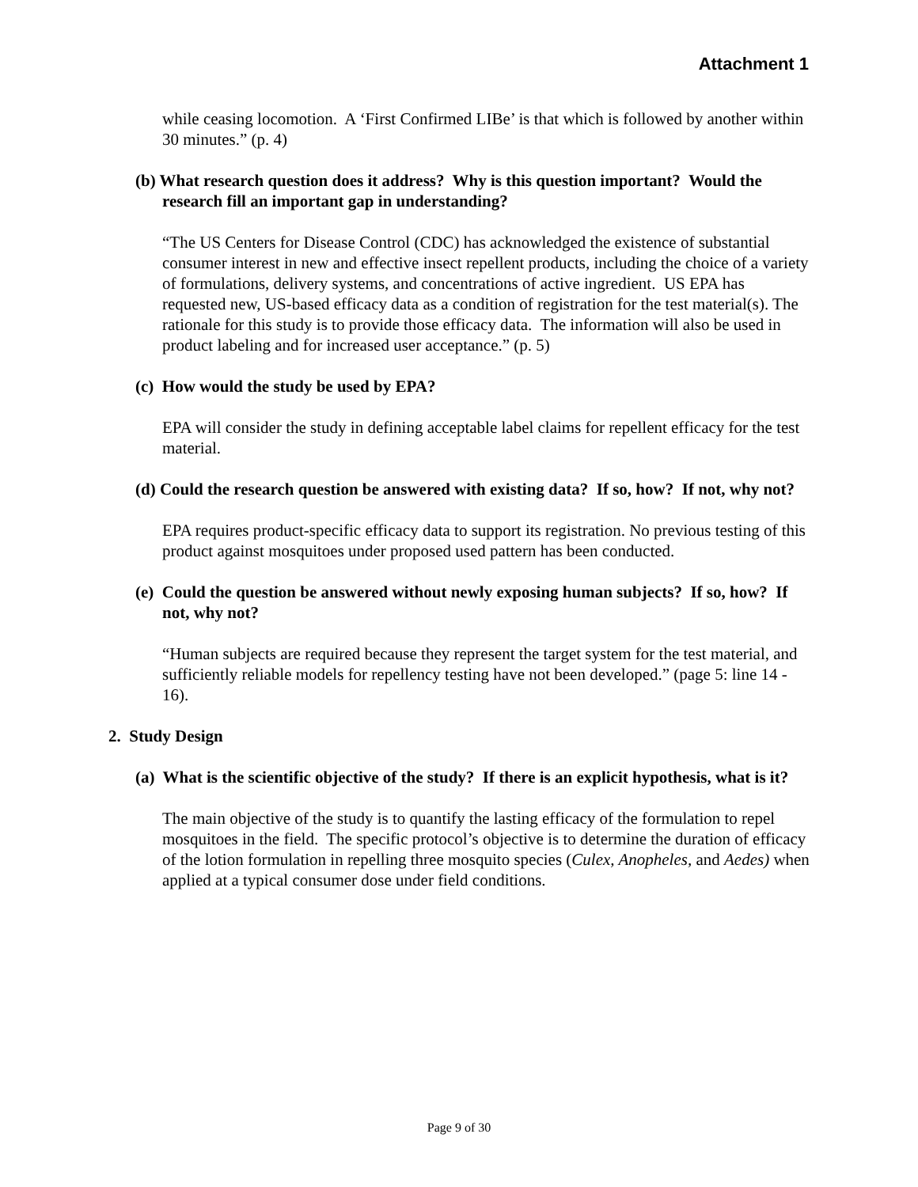Attachment 1
while ceasing locomotion. A ‘First Confirmed LIBe’ is that which is followed by another within 30 minutes.” (p. 4)
(b) What research question does it address? Why is this question important? Would the research fill an important gap in understanding?
“The US Centers for Disease Control (CDC) has acknowledged the existence of substantial consumer interest in new and effective insect repellent products, including the choice of a variety of formulations, delivery systems, and concentrations of active ingredient. US EPA has requested new, US-based efficacy data as a condition of registration for the test material(s). The rationale for this study is to provide those efficacy data. The information will also be used in product labeling and for increased user acceptance.” (p. 5)
(c) How would the study be used by EPA?
EPA will consider the study in defining acceptable label claims for repellent efficacy for the test material.
(d) Could the research question be answered with existing data? If so, how? If not, why not?
EPA requires product-specific efficacy data to support its registration. No previous testing of this product against mosquitoes under proposed used pattern has been conducted.
(e) Could the question be answered without newly exposing human subjects? If so, how? If not, why not?
“Human subjects are required because they represent the target system for the test material, and sufficiently reliable models for repellency testing have not been developed.” (page 5: line 14 - 16).
2. Study Design
(a) What is the scientific objective of the study? If there is an explicit hypothesis, what is it?
The main objective of the study is to quantify the lasting efficacy of the formulation to repel mosquitoes in the field. The specific protocol’s objective is to determine the duration of efficacy of the lotion formulation in repelling three mosquito species (Culex, Anopheles, and Aedes) when applied at a typical consumer dose under field conditions.
Page 9 of 30